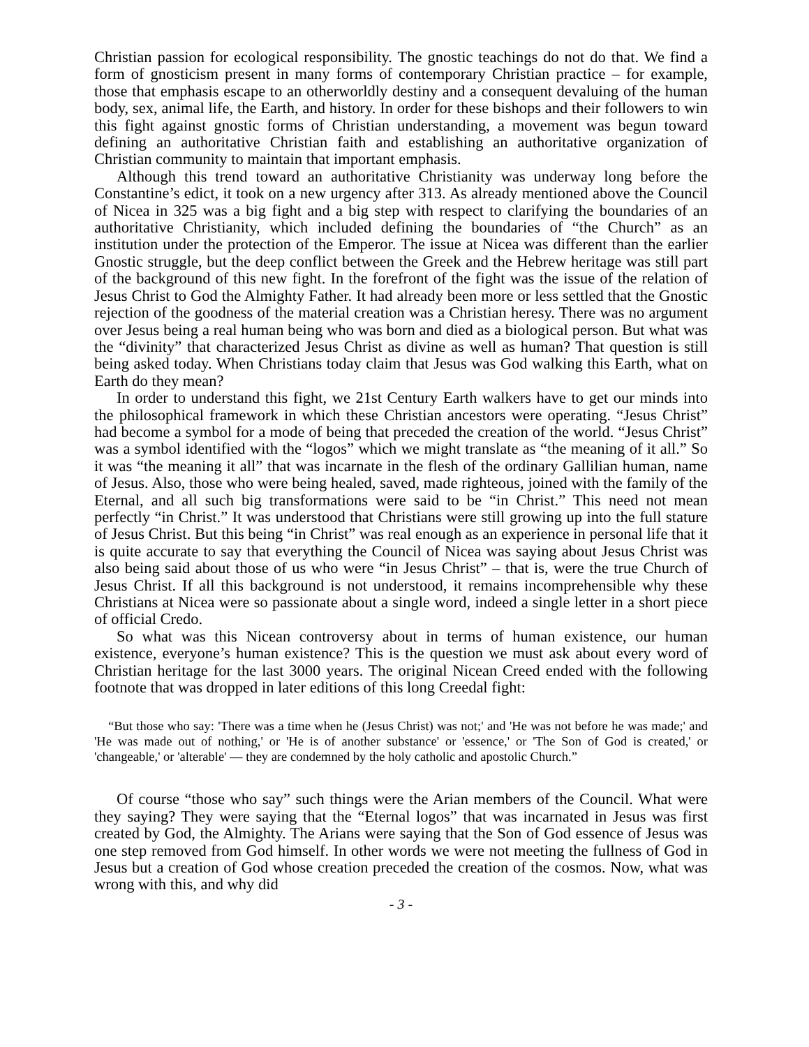Christian passion for ecological responsibility. The gnostic teachings do not do that. We find a form of gnosticism present in many forms of contemporary Christian practice – for example, those that emphasis escape to an otherworldly destiny and a consequent devaluing of the human body, sex, animal life, the Earth, and history. In order for these bishops and their followers to win this fight against gnostic forms of Christian understanding, a movement was begun toward defining an authoritative Christian faith and establishing an authoritative organization of Christian community to maintain that important emphasis.
Although this trend toward an authoritative Christianity was underway long before the Constantine’s edict, it took on a new urgency after 313. As already mentioned above the Council of Nicea in 325 was a big fight and a big step with respect to clarifying the boundaries of an authoritative Christianity, which included defining the boundaries of “the Church” as an institution under the protection of the Emperor. The issue at Nicea was different than the earlier Gnostic struggle, but the deep conflict between the Greek and the Hebrew heritage was still part of the background of this new fight. In the forefront of the fight was the issue of the relation of Jesus Christ to God the Almighty Father. It had already been more or less settled that the Gnostic rejection of the goodness of the material creation was a Christian heresy. There was no argument over Jesus being a real human being who was born and died as a biological person. But what was the “divinity” that characterized Jesus Christ as divine as well as human? That question is still being asked today. When Christians today claim that Jesus was God walking this Earth, what on Earth do they mean?
In order to understand this fight, we 21st Century Earth walkers have to get our minds into the philosophical framework in which these Christian ancestors were operating. “Jesus Christ” had become a symbol for a mode of being that preceded the creation of the world. “Jesus Christ” was a symbol identified with the “logos” which we might translate as “the meaning of it all.” So it was “the meaning it all” that was incarnate in the flesh of the ordinary Gallilian human, name of Jesus. Also, those who were being healed, saved, made righteous, joined with the family of the Eternal, and all such big transformations were said to be “in Christ.” This need not mean perfectly “in Christ.” It was understood that Christians were still growing up into the full stature of Jesus Christ. But this being “in Christ” was real enough as an experience in personal life that it is quite accurate to say that everything the Council of Nicea was saying about Jesus Christ was also being said about those of us who were “in Jesus Christ” – that is, were the true Church of Jesus Christ. If all this background is not understood, it remains incomprehensible why these Christians at Nicea were so passionate about a single word, indeed a single letter in a short piece of official Credo.
So what was this Nicean controversy about in terms of human existence, our human existence, everyone’s human existence? This is the question we must ask about every word of Christian heritage for the last 3000 years. The original Nicean Creed ended with the following footnote that was dropped in later editions of this long Creedal fight:
“But those who say: 'There was a time when he (Jesus Christ) was not;' and 'He was not before he was made;' and 'He was made out of nothing,' or 'He is of another substance' or 'essence,' or 'The Son of God is created,' or 'changeable,' or 'alterable' — they are condemned by the holy catholic and apostolic Church.”
Of course “those who say” such things were the Arian members of the Council. What were they saying? They were saying that the “Eternal logos” that was incarnated in Jesus was first created by God, the Almighty. The Arians were saying that the Son of God essence of Jesus was one step removed from God himself. In other words we were not meeting the fullness of God in Jesus but a creation of God whose creation preceded the creation of the cosmos. Now, what was wrong with this, and why did
- 3 -